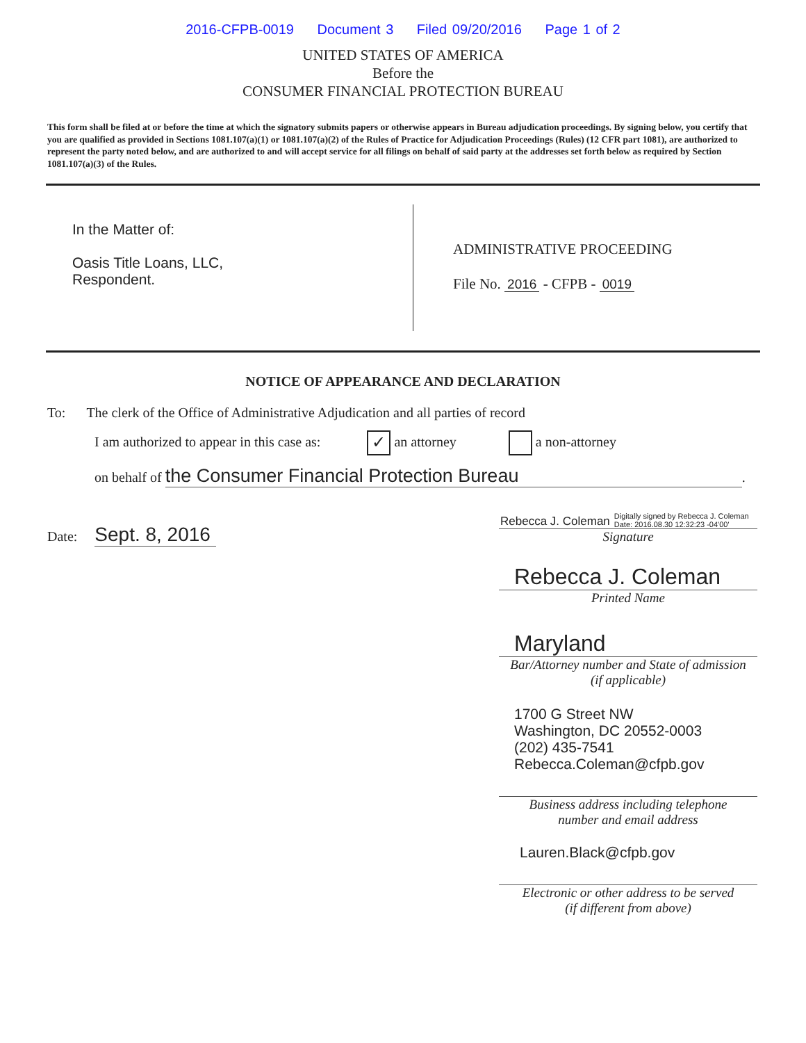2016-CFPB-0019 Document 3 Filed 09/20/2016 Page 1 of 2
UNITED STATES OF AMERICA
Before the
CONSUMER FINANCIAL PROTECTION BUREAU
This form shall be filed at or before the time at which the signatory submits papers or otherwise appears in Bureau adjudication proceedings. By signing below, you certify that you are qualified as provided in Sections 1081.107(a)(1) or 1081.107(a)(2) of the Rules of Practice for Adjudication Proceedings (Rules) (12 CFR part 1081), are authorized to represent the party noted below, and are authorized to and will accept service for all filings on behalf of said party at the addresses set forth below as required by Section 1081.107(a)(3) of the Rules.
In the Matter of:
Oasis Title Loans, LLC,
Respondent.
ADMINISTRATIVE PROCEEDING
File No. 2016 - CFPB - 0019
NOTICE OF APPEARANCE AND DECLARATION
To: The clerk of the Office of Administrative Adjudication and all parties of record
I am authorized to appear in this case as: ✓ an attorney a non-attorney
on behalf of the Consumer Financial Protection Bureau.
Date: Sept. 8, 2016
Rebecca J. Coleman Digitally signed by Rebecca J. Coleman
Date: 2016.08.30 12:32:23 -04'00'
Signature
Rebecca J. Coleman
Printed Name
Maryland
Bar/Attorney number and State of admission
(if applicable)
1700 G Street NW
Washington, DC 20552-0003
(202) 435-7541
Rebecca.Coleman@cfpb.gov
Business address including telephone
number and email address
Lauren.Black@cfpb.gov
Electronic or other address to be served
(if different from above)